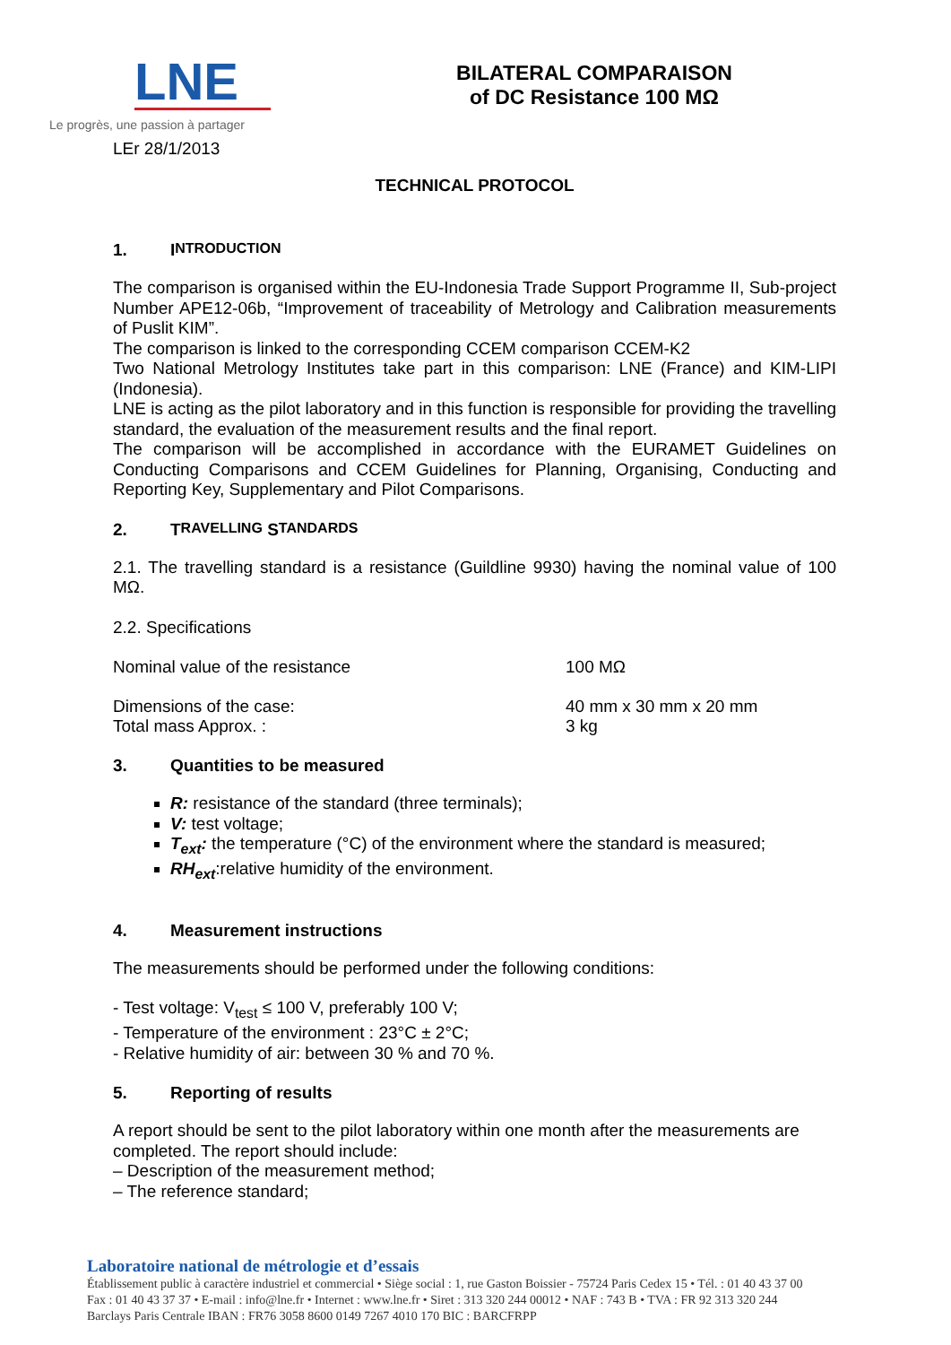LNE
Le progrès, une passion à partager
BILATERAL COMPARAISON
of DC Resistance 100 MΩ
LEr 28/1/2013
TECHNICAL PROTOCOL
1. I NTRODUCTION
The comparison is organised within the EU-Indonesia Trade Support Programme II, Sub-project Number APE12-06b, “Improvement of traceability of Metrology and Calibration measurements of Puslit KIM”.
The comparison is linked to the corresponding CCEM comparison CCEM-K2
Two National Metrology Institutes take part in this comparison: LNE (France) and KIM-LIPI (Indonesia).
LNE is acting as the pilot laboratory and in this function is responsible for providing the travelling standard, the evaluation of the measurement results and the final report.
The comparison will be accomplished in accordance with the EURAMET Guidelines on Conducting Comparisons and CCEM Guidelines for Planning, Organising, Conducting and Reporting Key, Supplementary and Pilot Comparisons.
2. T RAVELLING S TANDARDS
2.1. The travelling standard is a resistance (Guildline 9930) having the nominal value of 100 MΩ.
2.2. Specifications
Nominal value of the resistance 100 MΩ
Dimensions of the case:
Total mass Approx. :
40 mm x 30 mm x 20 mm
3 kg
3. Quantities to be measured
R: resistance of the standard (three terminals);
V: test voltage;
T<sub>ext</sub>: the temperature (°C) of the environment where the standard is measured;
RH<sub>ext</sub>:relative humidity of the environment.
4. Measurement instructions
The measurements should be performed under the following conditions:
- Test voltage: V<sub>test</sub> ≤ 100 V, preferably 100 V;
- Temperature of the environment : 23°C ± 2°C;
- Relative humidity of air: between 30 % and 70 %.
5. Reporting of results
A report should be sent to the pilot laboratory within one month after the measurements are completed. The report should include:
– Description of the measurement method;
– The reference standard;
Laboratoire national de métrologie et d’essais
Établissement public à caractère industriel et commercial • Siège social : 1, rue Gaston Boissier - 75724 Paris Cedex 15 • Tél. : 01 40 43 37 00
Fax : 01 40 43 37 37 • E-mail : info@lne.fr • Internet : www.lne.fr • Siret : 313 320 244 00012 • NAF : 743 B • TVA : FR 92 313 320 244
Barclays Paris Centrale IBAN : FR76 3058 8600 0149 7267 4010 170 BIC : BARCFRPP